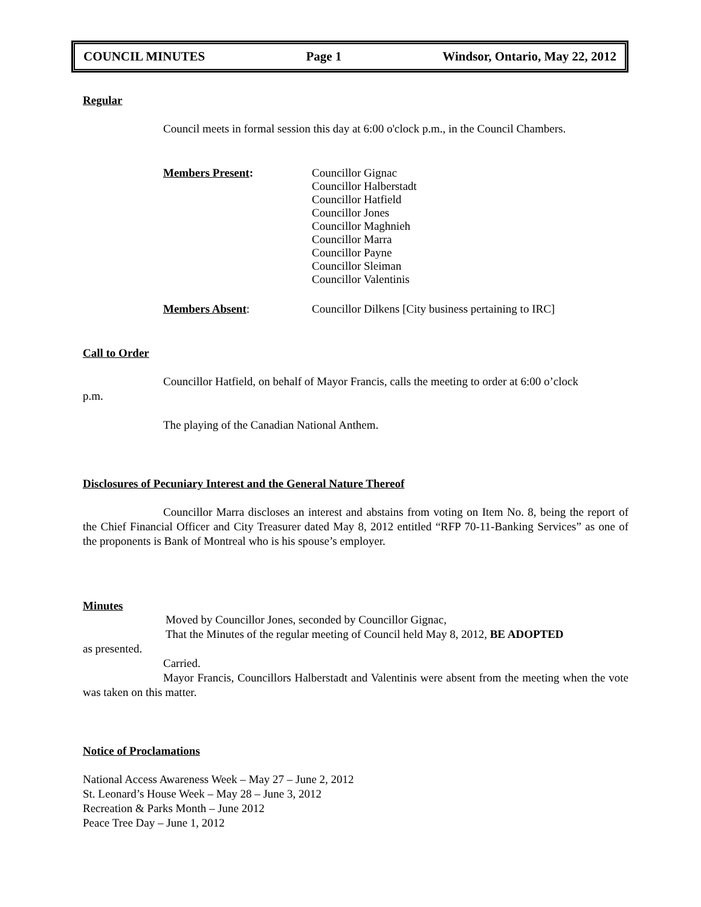COUNCIL MINUTES Page 1 Windsor, Ontario, May 22, 2012
Regular
Council meets in formal session this day at 6:00 o'clock p.m., in the Council Chambers.
Members Present: Councillor Gignac
Councillor Halberstadt
Councillor Hatfield
Councillor Jones
Councillor Maghnieh
Councillor Marra
Councillor Payne
Councillor Sleiman
Councillor Valentinis
Members Absent: Councillor Dilkens [City business pertaining to IRC]
Call to Order
Councillor Hatfield, on behalf of Mayor Francis, calls the meeting to order at 6:00 o’clock
p.m.
The playing of the Canadian National Anthem.
Disclosures of Pecuniary Interest and the General Nature Thereof
Councillor Marra discloses an interest and abstains from voting on Item No. 8, being the report of the Chief Financial Officer and City Treasurer dated May 8, 2012 entitled “RFP 70-11-Banking Services” as one of the proponents is Bank of Montreal who is his spouse’s employer.
Minutes
Moved by Councillor Jones, seconded by Councillor Gignac,
That the Minutes of the regular meeting of Council held May 8, 2012, BE ADOPTED
as presented.
Carried.
Mayor Francis, Councillors Halberstadt and Valentinis were absent from the meeting when the vote was taken on this matter.
Notice of Proclamations
National Access Awareness Week – May 27 – June 2, 2012
St. Leonard’s House Week – May 28 – June 3, 2012
Recreation & Parks Month – June 2012
Peace Tree Day – June 1, 2012